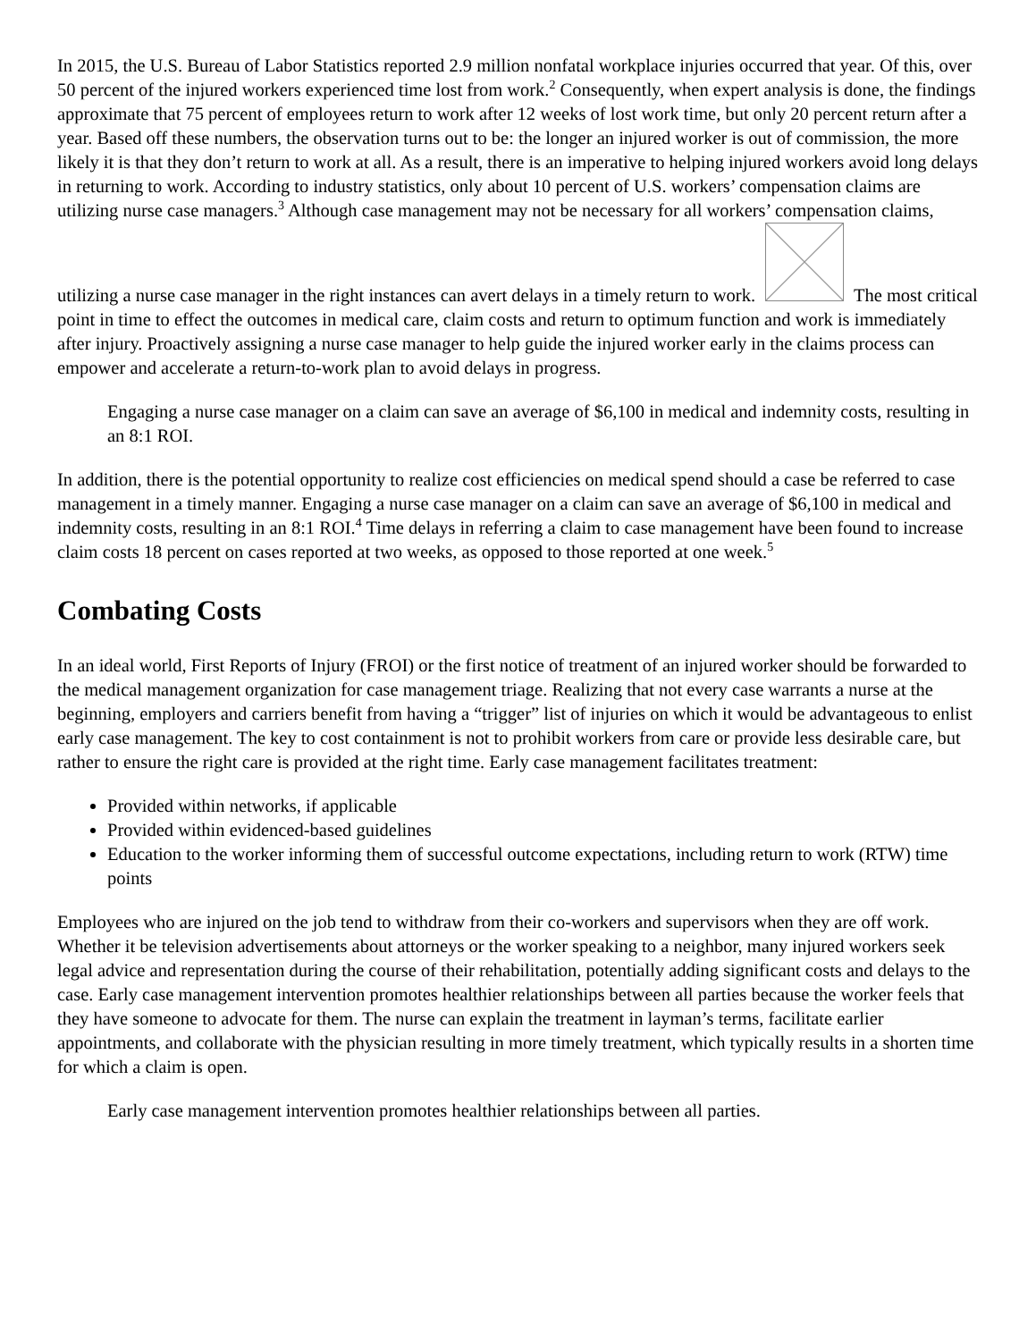In 2015, the U.S. Bureau of Labor Statistics reported 2.9 million nonfatal workplace injuries occurred that year. Of this, over 50 percent of the injured workers experienced time lost from work.<sup>2</sup> Consequently, when expert analysis is done, the findings approximate that 75 percent of employees return to work after 12 weeks of lost work time, but only 20 percent return after a year. Based off these numbers, the observation turns out to be: the longer an injured worker is out of commission, the more likely it is that they don’t return to work at all. As a result, there is an imperative to helping injured workers avoid long delays in returning to work. According to industry statistics, only about 10 percent of U.S. workers’ compensation claims are utilizing nurse case managers.<sup>3</sup> Although case management may not be necessary for all workers’ compensation claims, utilizing a nurse case manager in the right instances can avert delays in a timely return to work. The most critical point in time to effect the outcomes in medical care, claim costs and return to optimum function and work is immediately after injury. Proactively assigning a nurse case manager to help guide the injured worker early in the claims process can empower and accelerate a return-to-work plan to avoid delays in progress.
Engaging a nurse case manager on a claim can save an average of $6,100 in medical and indemnity costs, resulting in an 8:1 ROI.
In addition, there is the potential opportunity to realize cost efficiencies on medical spend should a case be referred to case management in a timely manner. Engaging a nurse case manager on a claim can save an average of $6,100 in medical and indemnity costs, resulting in an 8:1 ROI.<sup>4</sup> Time delays in referring a claim to case management have been found to increase claim costs 18 percent on cases reported at two weeks, as opposed to those reported at one week.<sup>5</sup>
Combating Costs
In an ideal world, First Reports of Injury (FROI) or the first notice of treatment of an injured worker should be forwarded to the medical management organization for case management triage. Realizing that not every case warrants a nurse at the beginning, employers and carriers benefit from having a “trigger” list of injuries on which it would be advantageous to enlist early case management. The key to cost containment is not to prohibit workers from care or provide less desirable care, but rather to ensure the right care is provided at the right time. Early case management facilitates treatment:
Provided within networks, if applicable
Provided within evidenced-based guidelines
Education to the worker informing them of successful outcome expectations, including return to work (RTW) time points
Employees who are injured on the job tend to withdraw from their co-workers and supervisors when they are off work. Whether it be television advertisements about attorneys or the worker speaking to a neighbor, many injured workers seek legal advice and representation during the course of their rehabilitation, potentially adding significant costs and delays to the case. Early case management intervention promotes healthier relationships between all parties because the worker feels that they have someone to advocate for them. The nurse can explain the treatment in layman’s terms, facilitate earlier appointments, and collaborate with the physician resulting in more timely treatment, which typically results in a shorten time for which a claim is open.
Early case management intervention promotes healthier relationships between all parties.